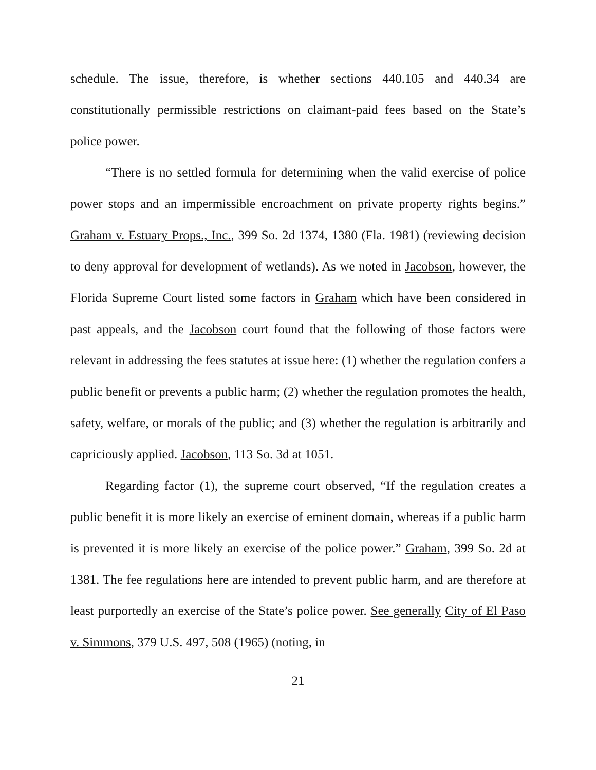schedule. The issue, therefore, is whether sections 440.105 and 440.34 are constitutionally permissible restrictions on claimant-paid fees based on the State’s police power.
“There is no settled formula for determining when the valid exercise of police power stops and an impermissible encroachment on private property rights begins.” Graham v. Estuary Props., Inc., 399 So. 2d 1374, 1380 (Fla. 1981) (reviewing decision to deny approval for development of wetlands). As we noted in Jacobson, however, the Florida Supreme Court listed some factors in Graham which have been considered in past appeals, and the Jacobson court found that the following of those factors were relevant in addressing the fees statutes at issue here: (1) whether the regulation confers a public benefit or prevents a public harm; (2) whether the regulation promotes the health, safety, welfare, or morals of the public; and (3) whether the regulation is arbitrarily and capriciously applied. Jacobson, 113 So. 3d at 1051.
Regarding factor (1), the supreme court observed, “If the regulation creates a public benefit it is more likely an exercise of eminent domain, whereas if a public harm is prevented it is more likely an exercise of the police power.” Graham, 399 So. 2d at 1381. The fee regulations here are intended to prevent public harm, and are therefore at least purportedly an exercise of the State’s police power. See generally City of El Paso v. Simmons, 379 U.S. 497, 508 (1965) (noting, in
21